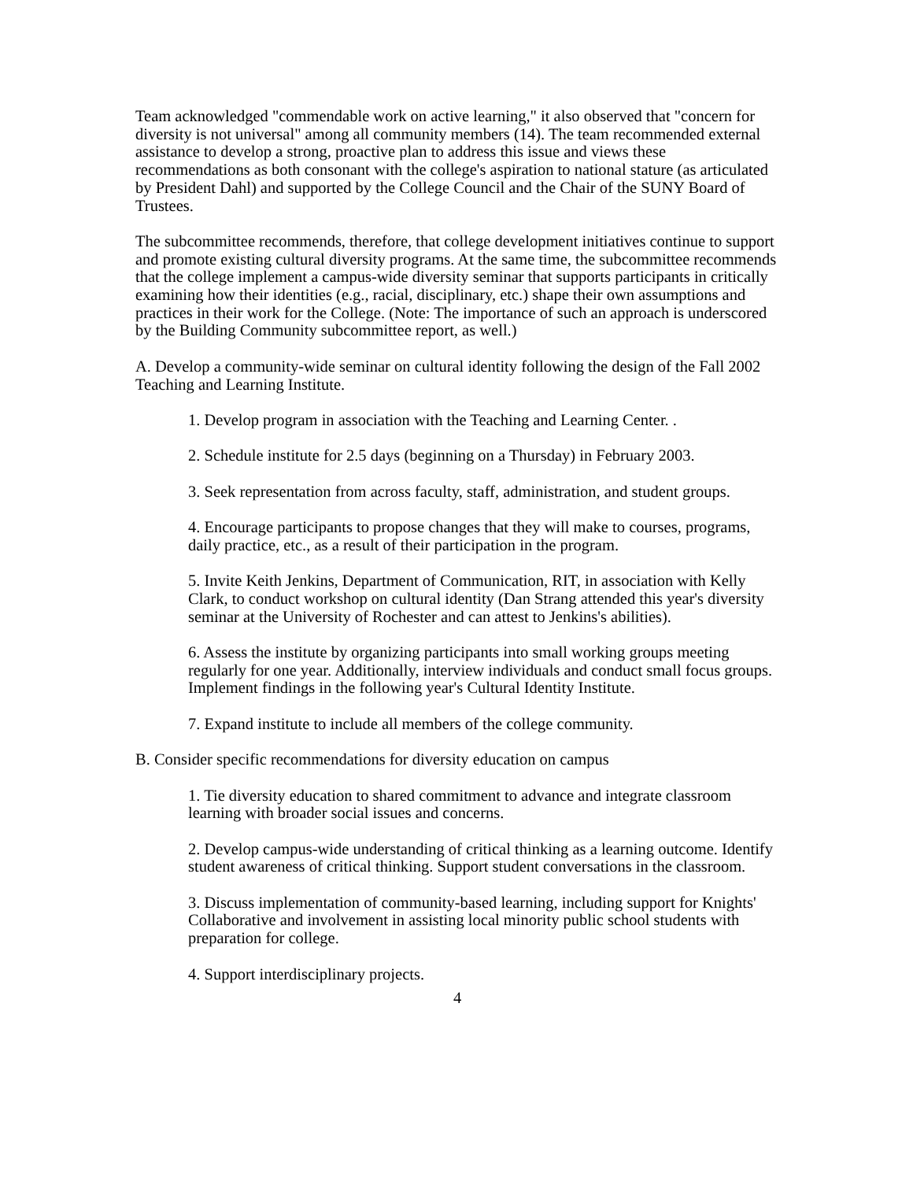Team acknowledged "commendable work on active learning," it also observed that "concern for diversity is not universal" among all community members (14). The team recommended external assistance to develop a strong, proactive plan to address this issue and views these recommendations as both consonant with the college's aspiration to national stature (as articulated by President Dahl) and supported by the College Council and the Chair of the SUNY Board of Trustees.
The subcommittee recommends, therefore, that college development initiatives continue to support and promote existing cultural diversity programs. At the same time, the subcommittee recommends that the college implement a campus-wide diversity seminar that supports participants in critically examining how their identities (e.g., racial, disciplinary, etc.) shape their own assumptions and practices in their work for the College. (Note: The importance of such an approach is underscored by the Building Community subcommittee report, as well.)
A. Develop a community-wide seminar on cultural identity following the design of the Fall 2002 Teaching and Learning Institute.
1. Develop program in association with the Teaching and Learning Center. .
2. Schedule institute for 2.5 days (beginning on a Thursday) in February 2003.
3. Seek representation from across faculty, staff, administration, and student groups.
4. Encourage participants to propose changes that they will make to courses, programs, daily practice, etc., as a result of their participation in the program.
5. Invite Keith Jenkins, Department of Communication, RIT, in association with Kelly Clark, to conduct workshop on cultural identity (Dan Strang attended this year's diversity seminar at the University of Rochester and can attest to Jenkins's abilities).
6. Assess the institute by organizing participants into small working groups meeting regularly for one year. Additionally, interview individuals and conduct small focus groups. Implement findings in the following year's Cultural Identity Institute.
7. Expand institute to include all members of the college community.
B. Consider specific recommendations for diversity education on campus
1. Tie diversity education to shared commitment to advance and integrate classroom learning with broader social issues and concerns.
2. Develop campus-wide understanding of critical thinking as a learning outcome. Identify student awareness of critical thinking. Support student conversations in the classroom.
3. Discuss implementation of community-based learning, including support for Knights' Collaborative and involvement in assisting local minority public school students with preparation for college.
4. Support interdisciplinary projects.
4